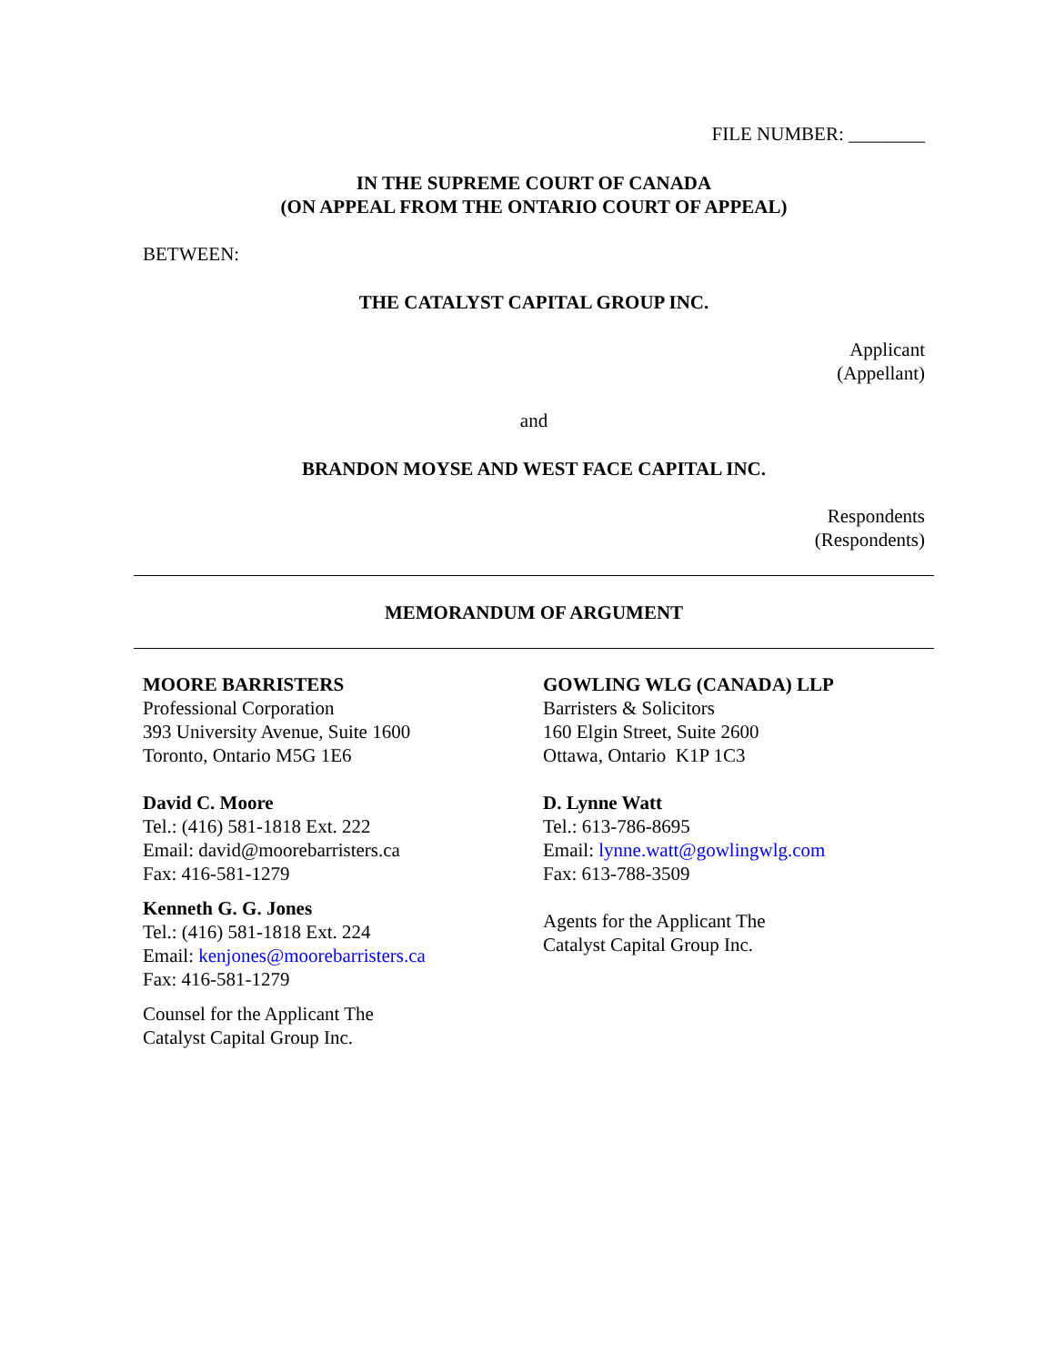FILE NUMBER: ________
IN THE SUPREME COURT OF CANADA
(ON APPEAL FROM THE ONTARIO COURT OF APPEAL)
BETWEEN:
THE CATALYST CAPITAL GROUP INC.
Applicant
(Appellant)
and
BRANDON MOYSE AND WEST FACE CAPITAL INC.
Respondents
(Respondents)
MEMORANDUM OF ARGUMENT
MOORE BARRISTERS
Professional Corporation
393 University Avenue, Suite 1600
Toronto, Ontario M5G 1E6
David C. Moore
Tel.: (416) 581-1818 Ext. 222
Email: david@moorebarristers.ca
Fax: 416-581-1279
Kenneth G. G. Jones
Tel.: (416) 581-1818 Ext. 224
Email: kenjones@moorebarristers.ca
Fax: 416-581-1279
Counsel for the Applicant The
Catalyst Capital Group Inc.
GOWLING WLG (CANADA) LLP
Barristers & Solicitors
160 Elgin Street, Suite 2600
Ottawa, Ontario K1P 1C3
D. Lynne Watt
Tel.: 613-786-8695
Email: lynne.watt@gowlingwlg.com
Fax: 613-788-3509
Agents for the Applicant The
Catalyst Capital Group Inc.